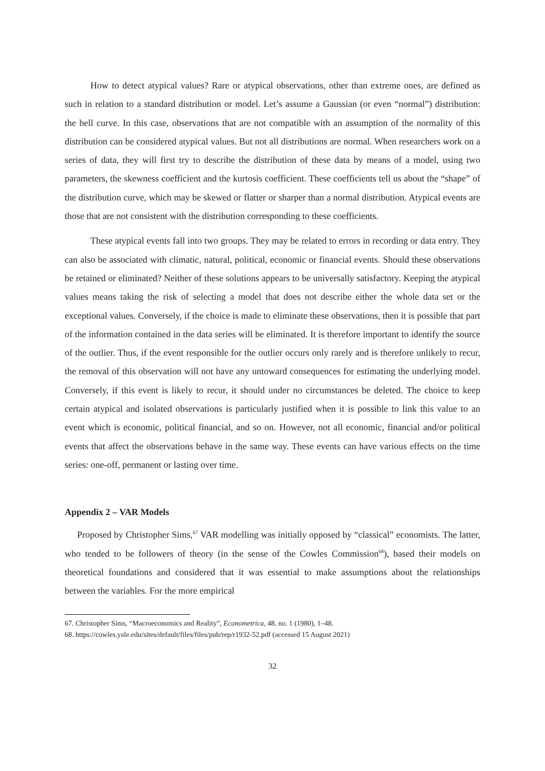How to detect atypical values? Rare or atypical observations, other than extreme ones, are defined as such in relation to a standard distribution or model. Let’s assume a Gaussian (or even “normal”) distribution: the bell curve. In this case, observations that are not compatible with an assumption of the normality of this distribution can be considered atypical values. But not all distributions are normal. When researchers work on a series of data, they will first try to describe the distribution of these data by means of a model, using two parameters, the skewness coefficient and the kurtosis coefficient. These coefficients tell us about the “shape” of the distribution curve, which may be skewed or flatter or sharper than a normal distribution. Atypical events are those that are not consistent with the distribution corresponding to these coefficients.
These atypical events fall into two groups. They may be related to errors in recording or data entry. They can also be associated with climatic, natural, political, economic or financial events. Should these observations be retained or eliminated? Neither of these solutions appears to be universally satisfactory. Keeping the atypical values means taking the risk of selecting a model that does not describe either the whole data set or the exceptional values. Conversely, if the choice is made to eliminate these observations, then it is possible that part of the information contained in the data series will be eliminated. It is therefore important to identify the source of the outlier. Thus, if the event responsible for the outlier occurs only rarely and is therefore unlikely to recur, the removal of this observation will not have any untoward consequences for estimating the underlying model. Conversely, if this event is likely to recur, it should under no circumstances be deleted. The choice to keep certain atypical and isolated observations is particularly justified when it is possible to link this value to an event which is economic, political financial, and so on. However, not all economic, financial and/or political events that affect the observations behave in the same way. These events can have various effects on the time series: one-off, permanent or lasting over time.
Appendix 2 – VAR Models
Proposed by Christopher Sims,<sup>67</sup> VAR modelling was initially opposed by “classical” economists. The latter, who tended to be followers of theory (in the sense of the Cowles Commission<sup>68</sup>), based their models on theoretical foundations and considered that it was essential to make assumptions about the relationships between the variables. For the more empirical
67. Christopher Sims, “Macroeconomics and Reality”, Econometrica, 48, no. 1 (1980), 1–48.
68. https://cowles.yale.edu/sites/default/files/files/pub/rep/r1932-52.pdf (accessed 15 August 2021)
32